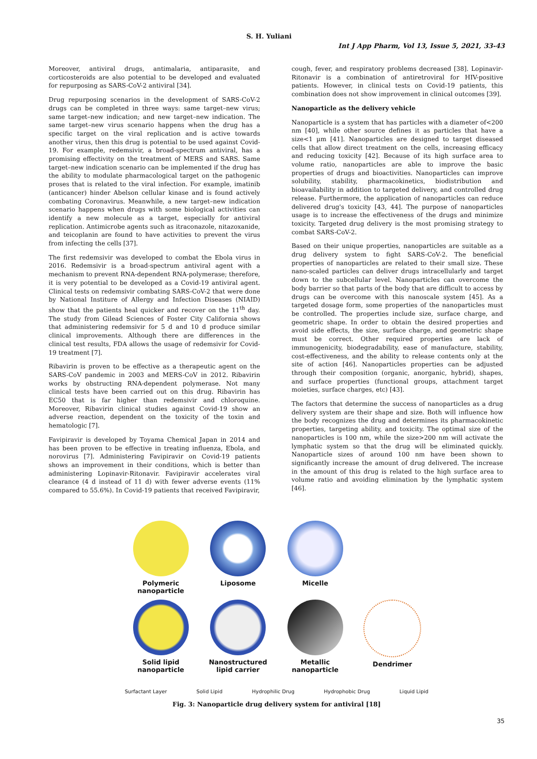S. H. Yuliani
Int J App Pharm, Vol 13, Issue 5, 2021, 33-43
Moreover, antiviral drugs, antimalaria, antiparasite, and corticosteroids are also potential to be developed and evaluated for repurposing as SARS-CoV-2 antiviral [34].
Drug repurposing scenarios in the development of SARS-CoV-2 drugs can be completed in three ways: same target–new virus; same target–new indication; and new target–new indication. The same target–new virus scenario happens when the drug has a specific target on the viral replication and is active towards another virus, then this drug is potential to be used against Covid-19. For example, redemsivir, a broad-spectrum antiviral, has a promising effectivity on the treatment of MERS and SARS. Same target–new indication scenario can be implemented if the drug has the ability to modulate pharmacological target on the pathogenic proses that is related to the viral infection. For example, imatinib (anticancer) hinder Abelson cellular kinase and is found actively combating Coronavirus. Meanwhile, a new target–new indication scenario happens when drugs with some biological activities can identify a new molecule as a target, especially for antiviral replication. Antimicrobe agents such as itraconazole, nitazoxanide, and teicoplanin are found to have activities to prevent the virus from infecting the cells [37].
The first redemsivir was developed to combat the Ebola virus in 2016. Redemsivir is a broad-spectrum antiviral agent with a mechanism to prevent RNA-dependent RNA-polymerase; therefore, it is very potential to be developed as a Covid-19 antiviral agent. Clinical tests on redemsivir combating SARS-CoV-2 that were done by National Institure of Allergy and Infection Diseases (NIAID) show that the patients heal quicker and recover on the 11<sup>th</sup> day. The study from Gilead Sciences of Foster City California shows that administering redemsivir for 5 d and 10 d produce similar clinical improvements. Although there are differences in the clinical test results, FDA allows the usage of redemsivir for Covid-19 treatment [7].
Ribavirin is proven to be effective as a therapeutic agent on the SARS-CoV pandemic in 2003 and MERS-CoV in 2012. Ribavirin works by obstructing RNA-dependent polymerase. Not many clinical tests have been carried out on this drug. Ribavirin has EC50 that is far higher than redemsivir and chloroquine. Moreover, Ribavirin clinical studies against Covid-19 show an adverse reaction, dependent on the toxicity of the toxin and hematologic [7].
Favipiravir is developed by Toyama Chemical Japan in 2014 and has been proven to be effective in treating influenza, Ebola, and norovirus [7]. Administering Favipiravir on Covid-19 patients shows an improvement in their conditions, which is better than administering Lopinavir-Ritonavir. Favipiravir accelerates viral clearance (4 d instead of 11 d) with fewer adverse events (11% compared to 55.6%). In Covid-19 patients that received Favipiravir,
cough, fever, and respiratory problems decreased [38]. Lopinavir-Ritonavir is a combination of antiretroviral for HIV-positive patients. However, in clinical tests on Covid-19 patients, this combination does not show improvement in clinical outcomes [39].
Nanoparticle as the delivery vehicle
Nanoparticle is a system that has particles with a diameter of<200 nm [40], while other source defines it as particles that have a size<1 µm [41]. Nanoparticles are designed to target diseased cells that allow direct treatment on the cells, increasing efficacy and reducing toxicity [42]. Because of its high surface area to volume ratio, nanoparticles are able to improve the basic properties of drugs and bioactivities. Nanoparticles can improve solubility, stability, pharmacokinetics, biodistribution and bioavailability in addition to targeted delivery, and controlled drug release. Furthermore, the application of nanoparticles can reduce delivered drug's toxicity [43, 44]. The purpose of nanoparticles usage is to increase the effectiveness of the drugs and minimize toxicity. Targeted drug delivery is the most promising strategy to combat SARS-CoV-2.
Based on their unique properties, nanoparticles are suitable as a drug delivery system to fight SARS-CoV-2. The beneficial properties of nanoparticles are related to their small size. These nano-scaled particles can deliver drugs intracellularly and target down to the subcellular level. Nanoparticles can overcome the body barrier so that parts of the body that are difficult to access by drugs can be overcome with this nanoscale system [45]. As a targeted dosage form, some properties of the nanoparticles must be controlled. The properties include size, surface charge, and geometric shape. In order to obtain the desired properties and avoid side effects, the size, surface charge, and geometric shape must be correct. Other required properties are lack of immunogenicity, biodegradability, ease of manufacture, stability, cost-effectiveness, and the ability to release contents only at the site of action [46]. Nanoparticles properties can be adjusted through their composition (organic, anorganic, hybrid), shapes, and surface properties (functional groups, attachment target moieties, surface charges, etc) [43].
The factors that determine the success of nanoparticles as a drug delivery system are their shape and size. Both will influence how the body recognizes the drug and determines its pharmacokinetic properties, targeting ability, and toxicity. The optimal size of the nanoparticles is 100 nm, while the size>200 nm will activate the lymphatic system so that the drug will be eliminated quickly. Nanoparticle sizes of around 100 nm have been shown to significantly increase the amount of drug delivered. The increase in the amount of this drug is related to the high surface area to volume ratio and avoiding elimination by the lymphatic system [46].
Polymeric nanoparticle
Liposome
Micelle
Solid lipid
nanoparticle
Nanostructured
lipid carrier
Metallic
nanoparticle
Dendrimer
Surfactant Layer Solid Lipid Hydrophilic Drug Hydrophobic Drug Liquid Lipid
Fig. 3: Nanoparticle drug delivery system for antiviral [18]
35